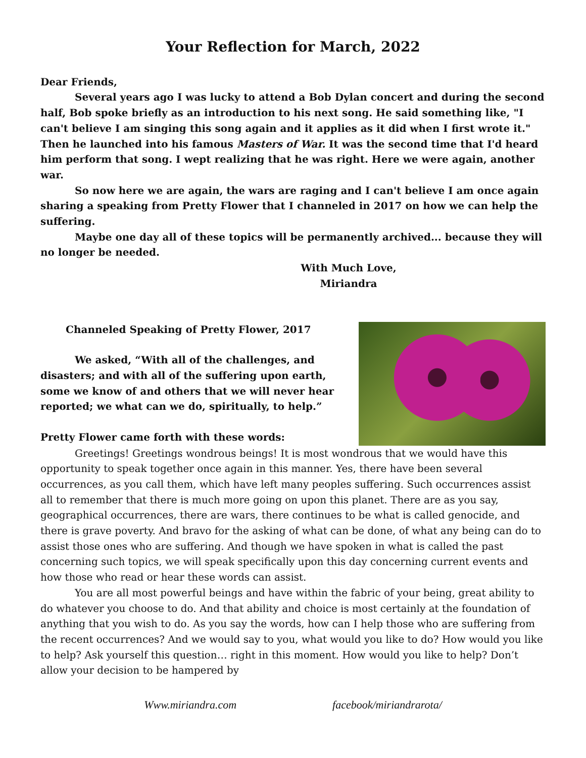Your Reflection for March, 2022
Dear Friends,
Several years ago I was lucky to attend a Bob Dylan concert and during the second half, Bob spoke briefly as an introduction to his next song. He said something like, "I can't believe I am singing this song again and it applies as it did when I first wrote it." Then he launched into his famous Masters of War. It was the second time that I'd heard him perform that song. I wept realizing that he was right. Here we were again, another war.
So now here we are again, the wars are raging and I can't believe I am once again sharing a speaking from Pretty Flower that I channeled in 2017 on how we can help the suffering.
Maybe one day all of these topics will be permanently archived... because they will no longer be needed.
With Much Love,
Miriandra
Channeled Speaking of Pretty Flower, 2017
We asked, “With all of the challenges, and disasters; and with all of the suffering upon earth, some we know of and others that we will never hear reported; we what can we do, spiritually, to help.”
Pretty Flower came forth with these words:
Greetings! Greetings wondrous beings! It is most wondrous that we would have this opportunity to speak together once again in this manner. Yes, there have been several occurrences, as you call them, which have left many peoples suffering. Such occurrences assist all to remember that there is much more going on upon this planet. There are as you say, geographical occurrences, there are wars, there continues to be what is called genocide, and there is grave poverty. And bravo for the asking of what can be done, of what any being can do to assist those ones who are suffering. And though we have spoken in what is called the past concerning such topics, we will speak specifically upon this day concerning current events and how those who read or hear these words can assist.
You are all most powerful beings and have within the fabric of your being, great ability to do whatever you choose to do. And that ability and choice is most certainly at the foundation of anything that you wish to do. As you say the words, how can I help those who are suffering from the recent occurrences? And we would say to you, what would you like to do? How would you like to help? Ask yourself this question… right in this moment. How would you like to help? Don’t allow your decision to be hampered by
Www.miriandra.com facebook/miriandrarota/